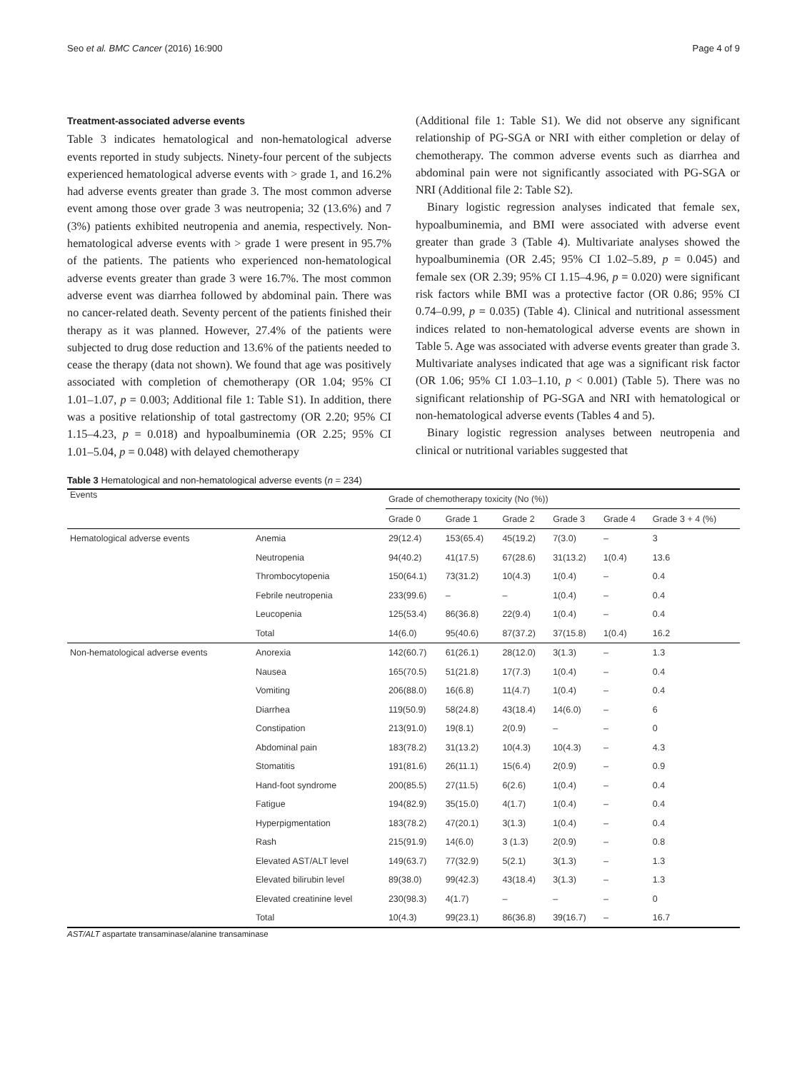Seo et al. BMC Cancer (2016) 16:900 Page 4 of 9
Treatment-associated adverse events
Table 3 indicates hematological and non-hematological adverse events reported in study subjects. Ninety-four percent of the subjects experienced hematological adverse events with > grade 1, and 16.2% had adverse events greater than grade 3. The most common adverse event among those over grade 3 was neutropenia; 32 (13.6%) and 7 (3%) patients exhibited neutropenia and anemia, respectively. Non-hematological adverse events with > grade 1 were present in 95.7% of the patients. The patients who experienced non-hematological adverse events greater than grade 3 were 16.7%. The most common adverse event was diarrhea followed by abdominal pain. There was no cancer-related death. Seventy percent of the patients finished their therapy as it was planned. However, 27.4% of the patients were subjected to drug dose reduction and 13.6% of the patients needed to cease the therapy (data not shown). We found that age was positively associated with completion of chemotherapy (OR 1.04; 95% CI 1.01–1.07, p = 0.003; Additional file 1: Table S1). In addition, there was a positive relationship of total gastrectomy (OR 2.20; 95% CI 1.15–4.23, p = 0.018) and hypoalbuminemia (OR 2.25; 95% CI 1.01–5.04, p = 0.048) with delayed chemotherapy
(Additional file 1: Table S1). We did not observe any significant relationship of PG-SGA or NRI with either completion or delay of chemotherapy. The common adverse events such as diarrhea and abdominal pain were not significantly associated with PG-SGA or NRI (Additional file 2: Table S2).
Binary logistic regression analyses indicated that female sex, hypoalbuminemia, and BMI were associated with adverse event greater than grade 3 (Table 4). Multivariate analyses showed the hypoalbuminemia (OR 2.45; 95% CI 1.02–5.89, p = 0.045) and female sex (OR 2.39; 95% CI 1.15–4.96, p = 0.020) were significant risk factors while BMI was a protective factor (OR 0.86; 95% CI 0.74–0.99, p = 0.035) (Table 4). Clinical and nutritional assessment indices related to non-hematological adverse events are shown in Table 5. Age was associated with adverse events greater than grade 3. Multivariate analyses indicated that age was a significant risk factor (OR 1.06; 95% CI 1.03–1.10, p < 0.001) (Table 5). There was no significant relationship of PG-SGA and NRI with hematological or non-hematological adverse events (Tables 4 and 5).
Binary logistic regression analyses between neutropenia and clinical or nutritional variables suggested that
Table 3 Hematological and non-hematological adverse events (n = 234)
| Events | | Grade of chemotherapy toxicity (No (%)) | | | | | |
| --- | --- | --- | --- | --- | --- | --- | --- |
| | | Grade 0 | Grade 1 | Grade 2 | Grade 3 | Grade 4 | Grade 3 + 4 (%) |
| Hematological adverse events | Anemia | 29(12.4) | 153(65.4) | 45(19.2) | 7(3.0) | – | 3 |
| | Neutropenia | 94(40.2) | 41(17.5) | 67(28.6) | 31(13.2) | 1(0.4) | 13.6 |
| | Thrombocytopenia | 150(64.1) | 73(31.2) | 10(4.3) | 1(0.4) | – | 0.4 |
| | Febrile neutropenia | 233(99.6) | – | – | 1(0.4) | – | 0.4 |
| | Leucopenia | 125(53.4) | 86(36.8) | 22(9.4) | 1(0.4) | – | 0.4 |
| | Total | 14(6.0) | 95(40.6) | 87(37.2) | 37(15.8) | 1(0.4) | 16.2 |
| Non-hematological adverse events | Anorexia | 142(60.7) | 61(26.1) | 28(12.0) | 3(1.3) | – | 1.3 |
| | Nausea | 165(70.5) | 51(21.8) | 17(7.3) | 1(0.4) | – | 0.4 |
| | Vomiting | 206(88.0) | 16(6.8) | 11(4.7) | 1(0.4) | – | 0.4 |
| | Diarrhea | 119(50.9) | 58(24.8) | 43(18.4) | 14(6.0) | – | 6 |
| | Constipation | 213(91.0) | 19(8.1) | 2(0.9) | – | – | 0 |
| | Abdominal pain | 183(78.2) | 31(13.2) | 10(4.3) | 10(4.3) | – | 4.3 |
| | Stomatitis | 191(81.6) | 26(11.1) | 15(6.4) | 2(0.9) | – | 0.9 |
| | Hand-foot syndrome | 200(85.5) | 27(11.5) | 6(2.6) | 1(0.4) | – | 0.4 |
| | Fatigue | 194(82.9) | 35(15.0) | 4(1.7) | 1(0.4) | – | 0.4 |
| | Hyperpigmentation | 183(78.2) | 47(20.1) | 3(1.3) | 1(0.4) | – | 0.4 |
| | Rash | 215(91.9) | 14(6.0) | 3 (1.3) | 2(0.9) | – | 0.8 |
| | Elevated AST/ALT level | 149(63.7) | 77(32.9) | 5(2.1) | 3(1.3) | – | 1.3 |
| | Elevated bilirubin level | 89(38.0) | 99(42.3) | 43(18.4) | 3(1.3) | – | 1.3 |
| | Elevated creatinine level | 230(98.3) | 4(1.7) | – | – | – | 0 |
| | Total | 10(4.3) | 99(23.1) | 86(36.8) | 39(16.7) | – | 16.7 |
AST/ALT aspartate transaminase/alanine transaminase